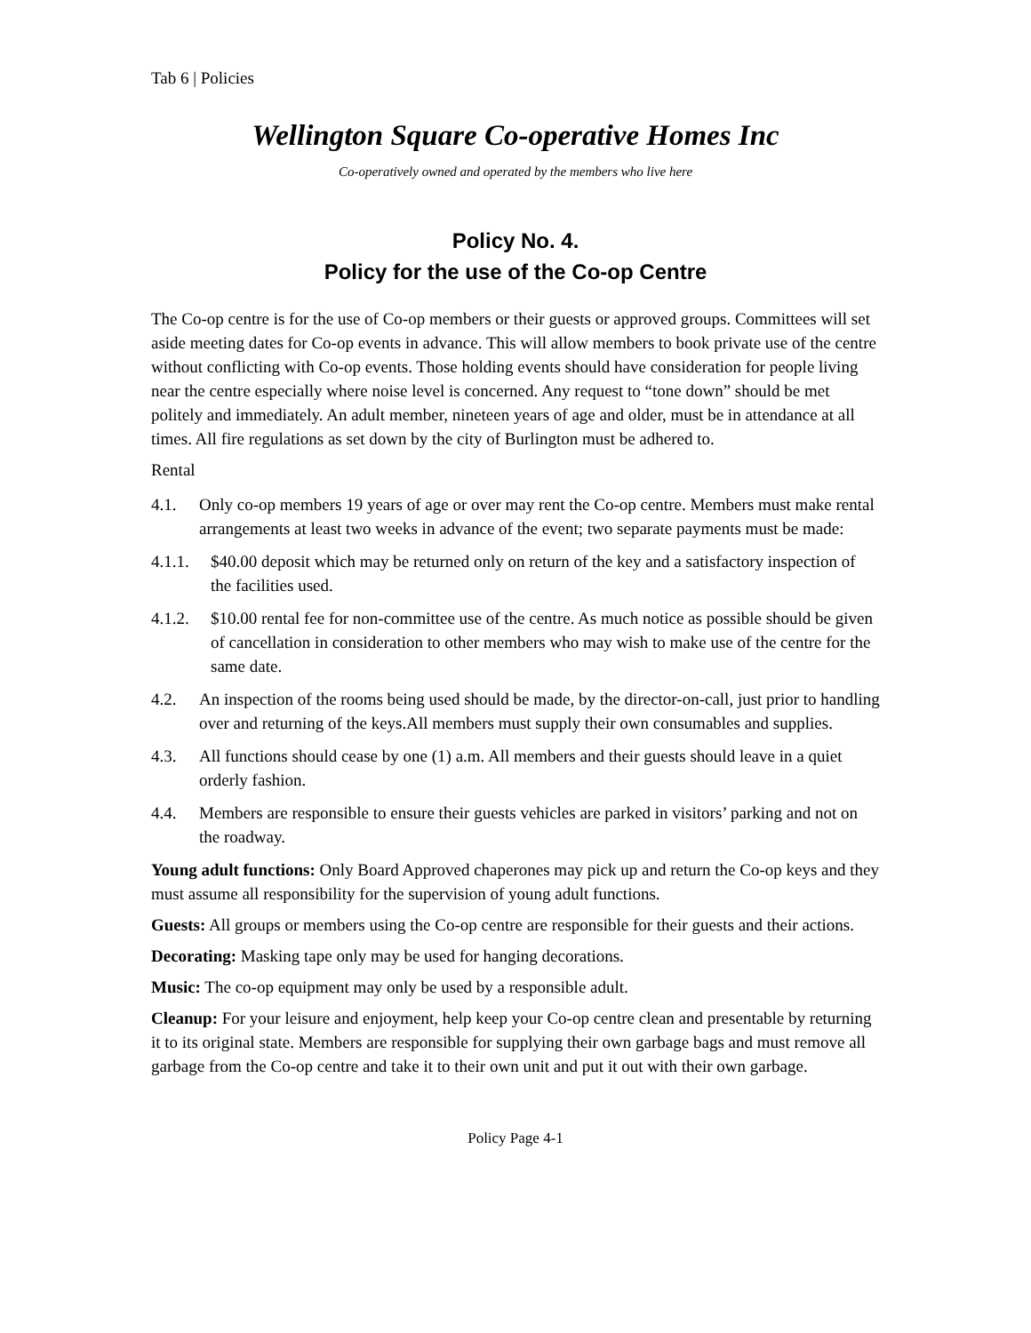Tab 6 | Policies
Wellington Square Co-operative Homes Inc
Co-operatively owned and operated by the members who live here
Policy No. 4.
Policy for the use of the Co-op Centre
The Co-op centre is for the use of Co-op members or their guests or approved groups. Committees will set aside meeting dates for Co-op events in advance. This will allow members to book private use of the centre without conflicting with Co-op events. Those holding events should have consideration for people living near the centre especially where noise level is concerned. Any request to “tone down” should be met politely and immediately. An adult member, nineteen years of age and older, must be in attendance at all times. All fire regulations as set down by the city of Burlington must be adhered to.
Rental
4.1. Only co-op members 19 years of age or over may rent the Co-op centre. Members must make rental arrangements at least two weeks in advance of the event; two separate payments must be made:
4.1.1. $40.00 deposit which may be returned only on return of the key and a satisfactory inspection of the facilities used.
4.1.2. $10.00 rental fee for non-committee use of the centre. As much notice as possible should be given of cancellation in consideration to other members who may wish to make use of the centre for the same date.
4.2. An inspection of the rooms being used should be made, by the director-on-call, just prior to handling over and returning of the keys.All members must supply their own consumables and supplies.
4.3. All functions should cease by one (1) a.m. All members and their guests should leave in a quiet orderly fashion.
4.4. Members are responsible to ensure their guests vehicles are parked in visitors’ parking and not on the roadway.
Young adult functions: Only Board Approved chaperones may pick up and return the Co-op keys and they must assume all responsibility for the supervision of young adult functions.
Guests: All groups or members using the Co-op centre are responsible for their guests and their actions.
Decorating: Masking tape only may be used for hanging decorations.
Music: The co-op equipment may only be used by a responsible adult.
Cleanup: For your leisure and enjoyment, help keep your Co-op centre clean and presentable by returning it to its original state. Members are responsible for supplying their own garbage bags and must remove all garbage from the Co-op centre and take it to their own unit and put it out with their own garbage.
Policy Page 4-1